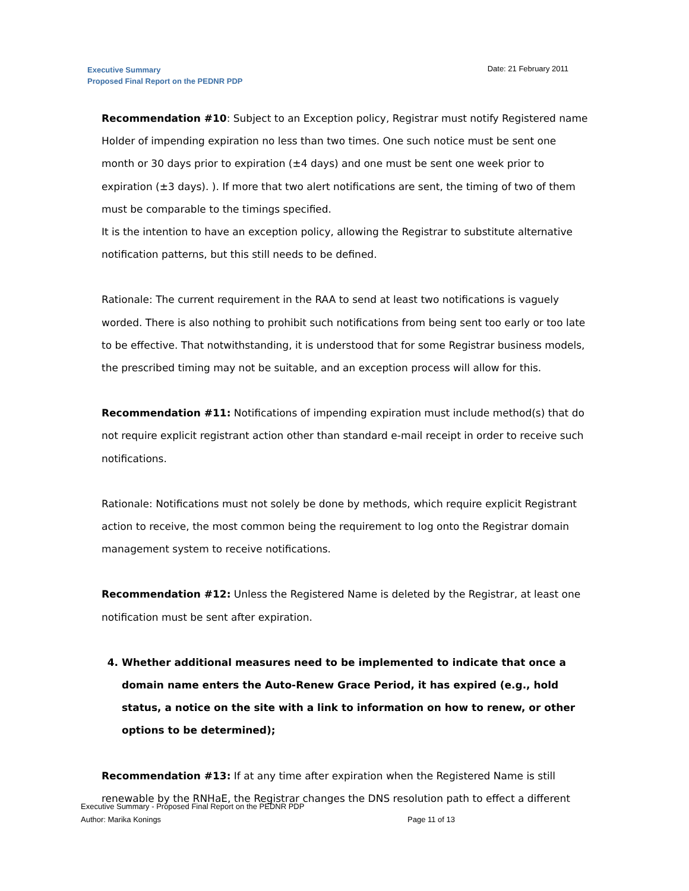Executive Summary
Proposed Final Report on the PEDNR PDP
Date: 21 February 2011
Recommendation #10: Subject to an Exception policy, Registrar must notify Registered name Holder of impending expiration no less than two times. One such notice must be sent one month or 30 days prior to expiration (±4 days) and one must be sent one week prior to expiration (±3 days). ). If more that two alert notifications are sent, the timing of two of them must be comparable to the timings specified.
It is the intention to have an exception policy, allowing the Registrar to substitute alternative notification patterns, but this still needs to be defined.
Rationale: The current requirement in the RAA to send at least two notifications is vaguely worded. There is also nothing to prohibit such notifications from being sent too early or too late to be effective. That notwithstanding, it is understood that for some Registrar business models, the prescribed timing may not be suitable, and an exception process will allow for this.
Recommendation #11: Notifications of impending expiration must include method(s) that do not require explicit registrant action other than standard e-mail receipt in order to receive such notifications.
Rationale: Notifications must not solely be done by methods, which require explicit Registrant action to receive, the most common being the requirement to log onto the Registrar domain management system to receive notifications.
Recommendation #12: Unless the Registered Name is deleted by the Registrar, at least one notification must be sent after expiration.
4. Whether additional measures need to be implemented to indicate that once a domain name enters the Auto-Renew Grace Period, it has expired (e.g., hold status, a notice on the site with a link to information on how to renew, or other options to be determined);
Recommendation #13: If at any time after expiration when the Registered Name is still renewable by the RNHaE, the Registrar changes the DNS resolution path to effect a different
Executive Summary - Proposed Final Report on the PEDNR PDP
Author: Marika Konings Page 11 of 13